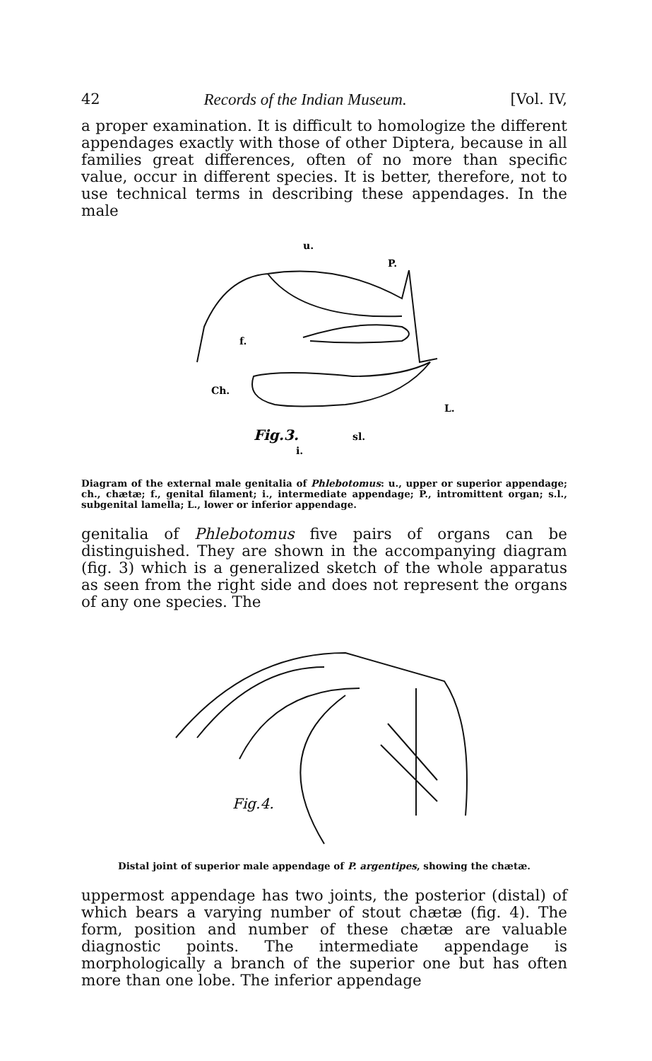42 Records of the Indian Museum. [Vol. IV,
a proper examination. It is difficult to homologize the different appendages exactly with those of other Diptera, because in all families great differences, often of no more than specific value, occur in different species. It is better, therefore, not to use technical terms in describing these appendages. In the male
u.
P.
f.
Ch.
L.
Fig.3.
sl.
i.
Diagram of the external male genitalia of Phlebotomus: u., upper or superior appendage; ch., chætæ; f., genital filament; i., intermediate appendage; P., intromittent organ; s.l., subgenital lamella; L., lower or inferior appendage.
genitalia of Phlebotomus five pairs of organs can be distinguished. They are shown in the accompanying diagram (fig. 3) which is a generalized sketch of the whole apparatus as seen from the right side and does not represent the organs of any one species. The
Fig.4.
Distal joint of superior male appendage of P. argentipes, showing the chætæ.
uppermost appendage has two joints, the posterior (distal) of which bears a varying number of stout chætæ (fig. 4). The form, position and number of these chætæ are valuable diagnostic points. The intermediate appendage is morphologically a branch of the superior one but has often more than one lobe. The inferior appendage